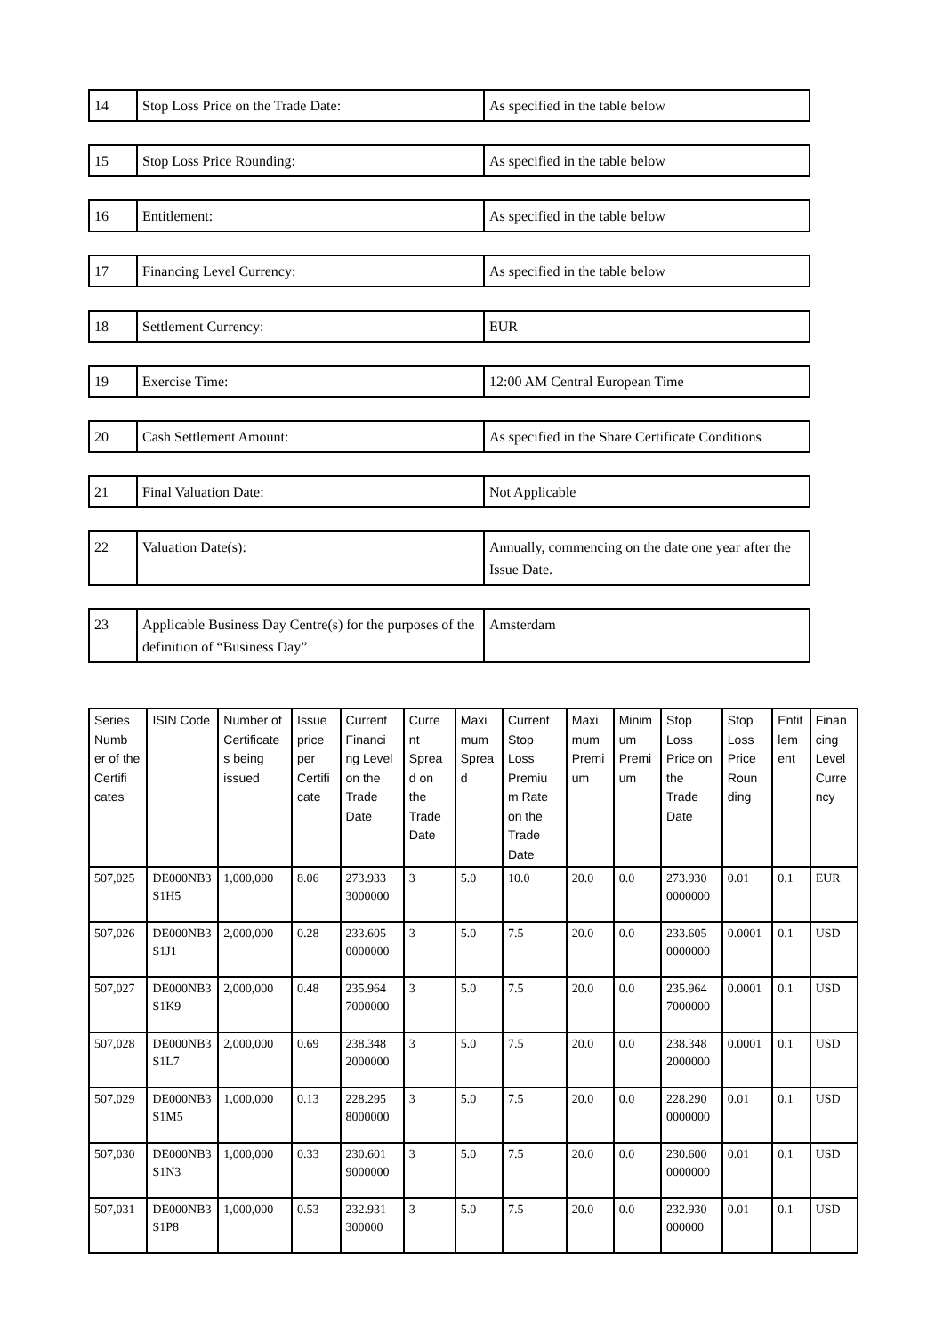| 14 | Stop Loss Price on the Trade Date: | As specified in the table below |
| 15 | Stop Loss Price Rounding: | As specified in the table below |
| 16 | Entitlement: | As specified in the table below |
| 17 | Financing Level Currency: | As specified in the table below |
| 18 | Settlement Currency: | EUR |
| 19 | Exercise Time: | 12:00 AM Central European Time |
| 20 | Cash Settlement Amount: | As specified in the Share Certificate Conditions |
| 21 | Final Valuation Date: | Not Applicable |
| 22 | Valuation Date(s): | Annually, commencing on the date one year after the Issue Date. |
| 23 | Applicable Business Day Centre(s) for the purposes of the definition of “Business Day” | Amsterdam |
| Series Numb er of the Certifi cates | ISIN Code | Number of Certificate s being issued | Issue price per Certifi cate | Current Financi ng Level on the Trade Date | Curre nt Sprea d on the Trade Date | Maxi mum Sprea d | Current Stop Loss Premiu m Rate on the Trade Date | Maxi mum Premi um | Minim um Premi um | Stop Loss Price on the Trade Date | Stop Loss Price Roun ding | Entit lem ent | Finan cing Level Curre ncy |
| --- | --- | --- | --- | --- | --- | --- | --- | --- | --- | --- | --- | --- | --- |
| 507,025 | DE000NB3 S1H5 | 1,000,000 | 8.06 | 273.933 3000000 | 3 | 5.0 | 10.0 | 20.0 | 0.0 | 273.930 0000000 | 0.01 | 0.1 | EUR |
| 507,026 | DE000NB3 S1J1 | 2,000,000 | 0.28 | 233.605 0000000 | 3 | 5.0 | 7.5 | 20.0 | 0.0 | 233.605 0000000 | 0.0001 | 0.1 | USD |
| 507,027 | DE000NB3 S1K9 | 2,000,000 | 0.48 | 235.964 7000000 | 3 | 5.0 | 7.5 | 20.0 | 0.0 | 235.964 7000000 | 0.0001 | 0.1 | USD |
| 507,028 | DE000NB3 S1L7 | 2,000,000 | 0.69 | 238.348 2000000 | 3 | 5.0 | 7.5 | 20.0 | 0.0 | 238.348 2000000 | 0.0001 | 0.1 | USD |
| 507,029 | DE000NB3 S1M5 | 1,000,000 | 0.13 | 228.295 8000000 | 3 | 5.0 | 7.5 | 20.0 | 0.0 | 228.290 0000000 | 0.01 | 0.1 | USD |
| 507,030 | DE000NB3 S1N3 | 1,000,000 | 0.33 | 230.601 9000000 | 3 | 5.0 | 7.5 | 20.0 | 0.0 | 230.600 0000000 | 0.01 | 0.1 | USD |
| 507,031 | DE000NB3 S1P8 | 1,000,000 | 0.53 | 232.931 300000 | 3 | 5.0 | 7.5 | 20.0 | 0.0 | 232.930 000000 | 0.01 | 0.1 | USD |